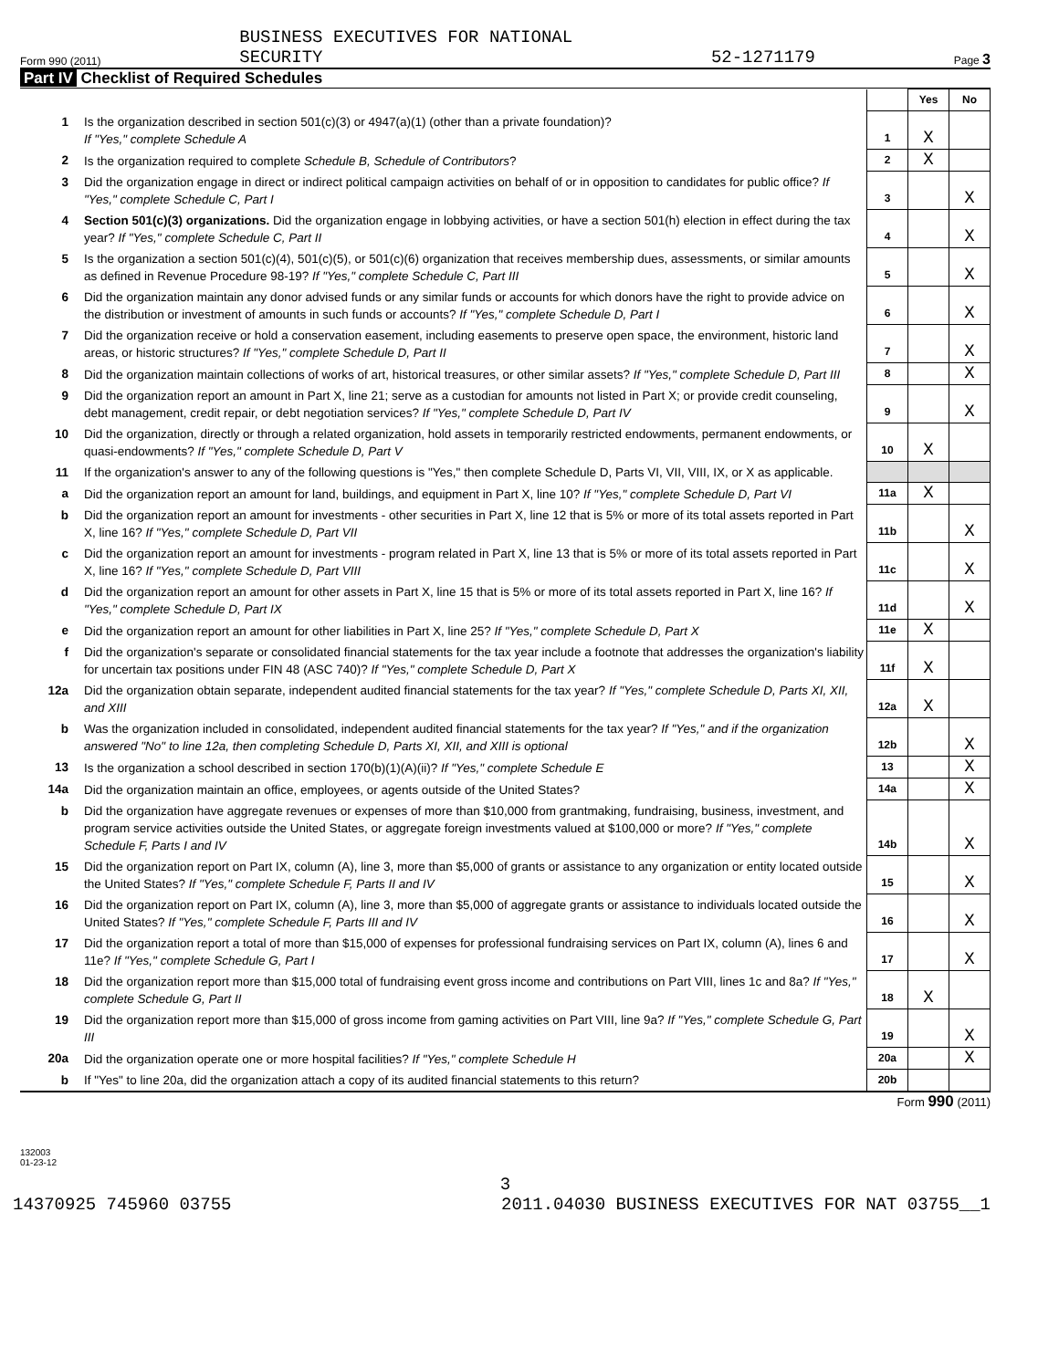Form 990 (2011) BUSINESS EXECUTIVES FOR NATIONAL
SECURITY 52-1271179 Page 3
Part IV Checklist of Required Schedules
| | | | Yes | No |
| 1 | Is the organization described in section 501(c)(3) or 4947(a)(1) (other than a private foundation)? If "Yes," complete Schedule A | 1 | X | |
| 2 | Is the organization required to complete Schedule B, Schedule of Contributors ? | 2 | X | |
| 3 | Did the organization engage in direct or indirect political campaign activities on behalf of or in opposition to candidates for public office? If "Yes," complete Schedule C, Part I | 3 | | X |
| 4 | Section 501(c)(3) organizations. Did the organization engage in lobbying activities, or have a section 501(h) election in effect during the tax year? If "Yes," complete Schedule C, Part II | 4 | | X |
| 5 | Is the organization a section 501(c)(4), 501(c)(5), or 501(c)(6) organization that receives membership dues, assessments, or similar amounts as defined in Revenue Procedure 98-19? If "Yes," complete Schedule C, Part III | 5 | | X |
| 6 | Did the organization maintain any donor advised funds or any similar funds or accounts for which donors have the right to provide advice on the distribution or investment of amounts in such funds or accounts? If "Yes," complete Schedule D, Part I | 6 | | X |
| 7 | Did the organization receive or hold a conservation easement, including easements to preserve open space, the environment, historic land areas, or historic structures? If "Yes," complete Schedule D, Part II | 7 | | X |
| 8 | Did the organization maintain collections of works of art, historical treasures, or other similar assets? If "Yes," complete Schedule D, Part III | 8 | | X |
| 9 | Did the organization report an amount in Part X, line 21; serve as a custodian for amounts not listed in Part X; or provide credit counseling, debt management, credit repair, or debt negotiation services? If "Yes," complete Schedule D, Part IV | 9 | | X |
| 10 | Did the organization, directly or through a related organization, hold assets in temporarily restricted endowments, permanent endowments, or quasi-endowments? If "Yes," complete Schedule D, Part V | 10 | X | |
| 11 | If the organization's answer to any of the following questions is "Yes," then complete Schedule D, Parts VI, VII, VIII, IX, or X as applicable. | | | |
| a | Did the organization report an amount for land, buildings, and equipment in Part X, line 10? If "Yes," complete Schedule D, Part VI | 11a | X | |
| b | Did the organization report an amount for investments - other securities in Part X, line 12 that is 5% or more of its total assets reported in Part X, line 16? If "Yes," complete Schedule D, Part VII | 11b | | X |
| c | Did the organization report an amount for investments - program related in Part X, line 13 that is 5% or more of its total assets reported in Part X, line 16? If "Yes," complete Schedule D, Part VIII | 11c | | X |
| d | Did the organization report an amount for other assets in Part X, line 15 that is 5% or more of its total assets reported in Part X, line 16? If "Yes," complete Schedule D, Part IX | 11d | | X |
| e | Did the organization report an amount for other liabilities in Part X, line 25? If "Yes," complete Schedule D, Part X | 11e | X | |
| f | Did the organization's separate or consolidated financial statements for the tax year include a footnote that addresses the organization's liability for uncertain tax positions under FIN 48 (ASC 740)? If "Yes," complete Schedule D, Part X | 11f | X | |
| 12a | Did the organization obtain separate, independent audited financial statements for the tax year? If "Yes," complete Schedule D, Parts XI, XII, and XIII | 12a | X | |
| b | Was the organization included in consolidated, independent audited financial statements for the tax year? If "Yes," and if the organization answered "No" to line 12a, then completing Schedule D, Parts XI, XII, and XIII is optional | 12b | | X |
| 13 | Is the organization a school described in section 170(b)(1)(A)(ii)? If "Yes," complete Schedule E | 13 | | X |
| 14a | Did the organization maintain an office, employees, or agents outside of the United States? | 14a | | X |
| b | Did the organization have aggregate revenues or expenses of more than $10,000 from grantmaking, fundraising, business, investment, and program service activities outside the United States, or aggregate foreign investments valued at $100,000 or more? If "Yes," complete Schedule F, Parts I and IV | 14b | | X |
| 15 | Did the organization report on Part IX, column (A), line 3, more than $5,000 of grants or assistance to any organization or entity located outside the United States? If "Yes," complete Schedule F, Parts II and IV | 15 | | X |
| 16 | Did the organization report on Part IX, column (A), line 3, more than $5,000 of aggregate grants or assistance to individuals located outside the United States? If "Yes," complete Schedule F, Parts III and IV | 16 | | X |
| 17 | Did the organization report a total of more than $15,000 of expenses for professional fundraising services on Part IX, column (A), lines 6 and 11e? If "Yes," complete Schedule G, Part I | 17 | | X |
| 18 | Did the organization report more than $15,000 total of fundraising event gross income and contributions on Part VIII, lines 1c and 8a? If "Yes," complete Schedule G, Part II | 18 | X | |
| 19 | Did the organization report more than $15,000 of gross income from gaming activities on Part VIII, line 9a? If "Yes," complete Schedule G, Part III | 19 | | X |
| 20a | Did the organization operate one or more hospital facilities? If "Yes," complete Schedule H | 20a | | X |
| b | If "Yes" to line 20a, did the organization attach a copy of its audited financial statements to this return? | 20b | | |
Form 990 (2011)
132003
01-23-12
3
14370925 745960 03755 2011.04030 BUSINESS EXECUTIVES FOR NAT 03755__1